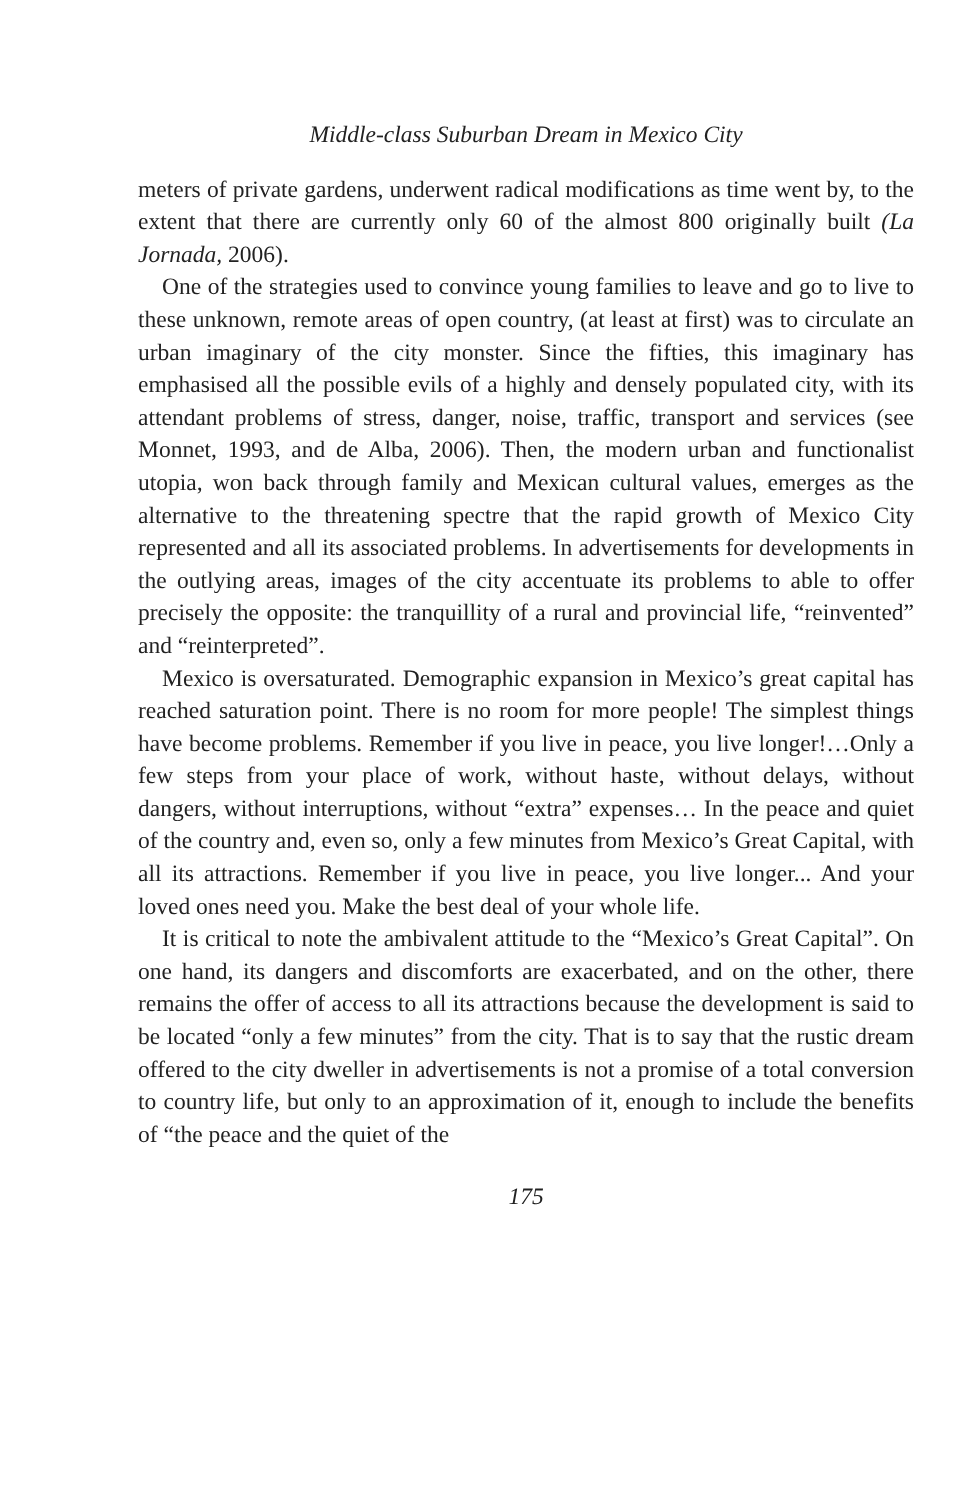Middle-class Suburban Dream in Mexico City
meters of private gardens, underwent radical modifications as time went by, to the extent that there are currently only 60 of the almost 800 originally built (La Jornada, 2006).
One of the strategies used to convince young families to leave and go to live to these unknown, remote areas of open country, (at least at first) was to circulate an urban imaginary of the city monster. Since the fifties, this imaginary has emphasised all the possible evils of a highly and densely populated city, with its attendant problems of stress, danger, noise, traffic, transport and services (see Monnet, 1993, and de Alba, 2006). Then, the modern urban and functionalist utopia, won back through family and Mexican cultural values, emerges as the alternative to the threatening spectre that the rapid growth of Mexico City represented and all its associated problems. In advertisements for developments in the outlying areas, images of the city accentuate its problems to able to offer precisely the opposite: the tranquillity of a rural and provincial life, “reinvented” and “reinterpreted”.
Mexico is oversaturated. Demographic expansion in Mexico’s great capital has reached saturation point. There is no room for more people! The simplest things have become problems. Remember if you live in peace, you live longer!…Only a few steps from your place of work, without haste, without delays, without dangers, without interruptions, without “extra” expenses… In the peace and quiet of the country and, even so, only a few minutes from Mexico’s Great Capital, with all its attractions. Remember if you live in peace, you live longer... And your loved ones need you. Make the best deal of your whole life.
It is critical to note the ambivalent attitude to the “Mexico’s Great Capital”. On one hand, its dangers and discomforts are exacerbated, and on the other, there remains the offer of access to all its attractions because the development is said to be located “only a few minutes” from the city. That is to say that the rustic dream offered to the city dweller in advertisements is not a promise of a total conversion to country life, but only to an approximation of it, enough to include the benefits of “the peace and the quiet of the
175